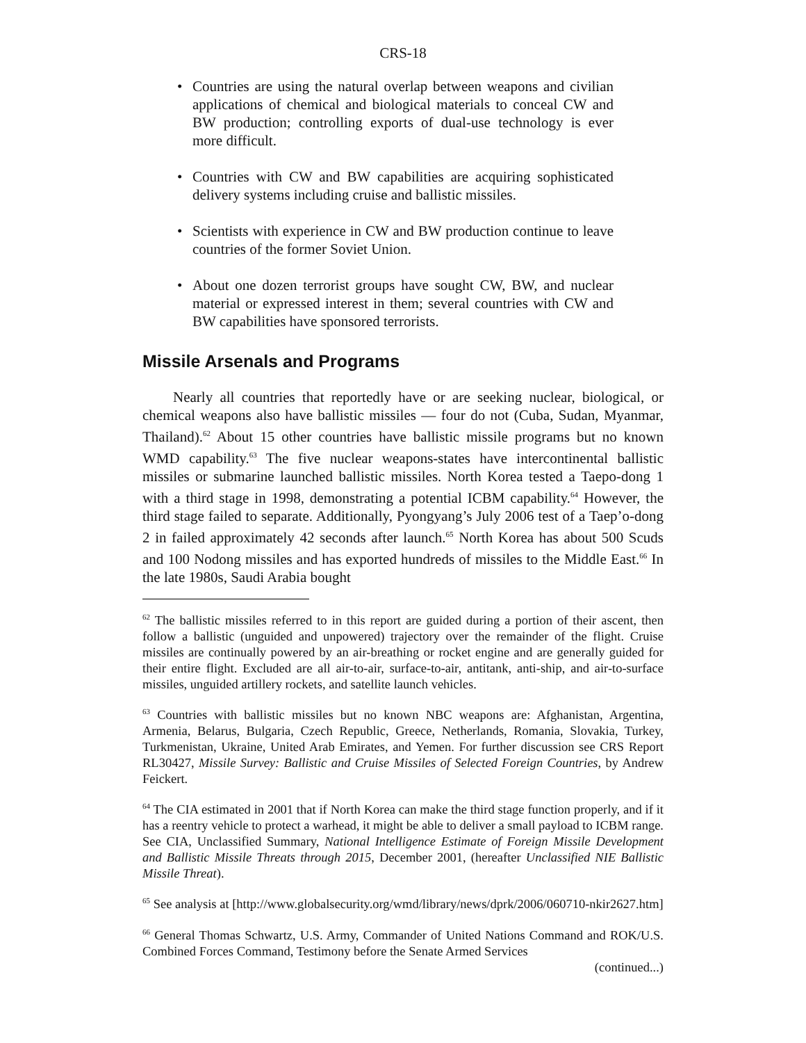CRS-18
• Countries are using the natural overlap between weapons and civilian applications of chemical and biological materials to conceal CW and BW production; controlling exports of dual-use technology is ever more difficult.
• Countries with CW and BW capabilities are acquiring sophisticated delivery systems including cruise and ballistic missiles.
• Scientists with experience in CW and BW production continue to leave countries of the former Soviet Union.
• About one dozen terrorist groups have sought CW, BW, and nuclear material or expressed interest in them; several countries with CW and BW capabilities have sponsored terrorists.
Missile Arsenals and Programs
Nearly all countries that reportedly have or are seeking nuclear, biological, or chemical weapons also have ballistic missiles — four do not (Cuba, Sudan, Myanmar, Thailand).<sup>62</sup> About 15 other countries have ballistic missile programs but no known WMD capability.<sup>63</sup> The five nuclear weapons-states have intercontinental ballistic missiles or submarine launched ballistic missiles. North Korea tested a Taepo-dong 1 with a third stage in 1998, demonstrating a potential ICBM capability.<sup>64</sup> However, the third stage failed to separate. Additionally, Pyongyang’s July 2006 test of a Taep’o-dong 2 in failed approximately 42 seconds after launch.<sup>65</sup> North Korea has about 500 Scuds and 100 Nodong missiles and has exported hundreds of missiles to the Middle East.<sup>66</sup> In the late 1980s, Saudi Arabia bought
<sup>62</sup> The ballistic missiles referred to in this report are guided during a portion of their ascent, then follow a ballistic (unguided and unpowered) trajectory over the remainder of the flight. Cruise missiles are continually powered by an air-breathing or rocket engine and are generally guided for their entire flight. Excluded are all air-to-air, surface-to-air, antitank, anti-ship, and air-to-surface missiles, unguided artillery rockets, and satellite launch vehicles.
<sup>63</sup> Countries with ballistic missiles but no known NBC weapons are: Afghanistan, Argentina, Armenia, Belarus, Bulgaria, Czech Republic, Greece, Netherlands, Romania, Slovakia, Turkey, Turkmenistan, Ukraine, United Arab Emirates, and Yemen. For further discussion see CRS Report RL30427, Missile Survey: Ballistic and Cruise Missiles of Selected Foreign Countries, by Andrew Feickert.
<sup>64</sup> The CIA estimated in 2001 that if North Korea can make the third stage function properly, and if it has a reentry vehicle to protect a warhead, it might be able to deliver a small payload to ICBM range. See CIA, Unclassified Summary, National Intelligence Estimate of Foreign Missile Development and Ballistic Missile Threats through 2015, December 2001, (hereafter Unclassified NIE Ballistic Missile Threat).
<sup>65</sup> See analysis at [http://www.globalsecurity.org/wmd/library/news/dprk/2006/060710-nkir2627.htm]
<sup>66</sup> General Thomas Schwartz, U.S. Army, Commander of United Nations Command and ROK/U.S. Combined Forces Command, Testimony before the Senate Armed Services
(continued...)